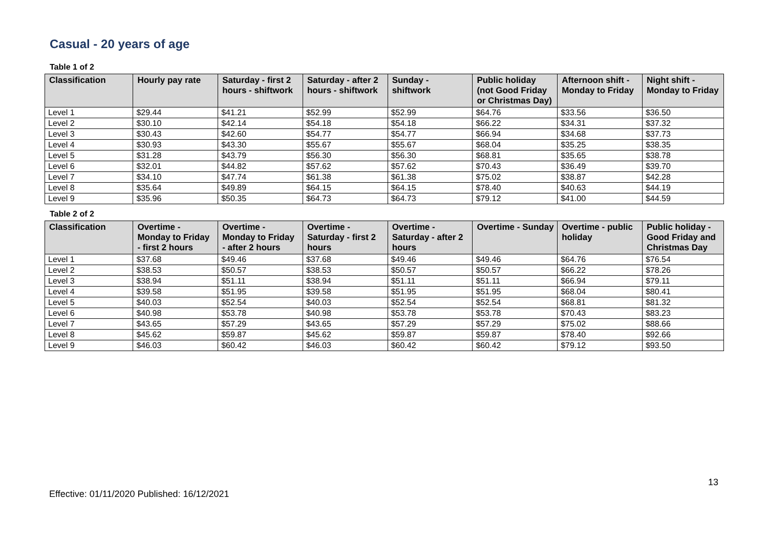Casual - 20 years of age
Table 1 of 2
| Classification | Hourly pay rate | Saturday - first 2 hours - shiftwork | Saturday - after 2 hours - shiftwork | Sunday - shiftwork | Public holiday (not Good Friday or Christmas Day) | Afternoon shift - Monday to Friday | Night shift - Monday to Friday |
| --- | --- | --- | --- | --- | --- | --- | --- |
| Level 1 | $29.44 | $41.21 | $52.99 | $52.99 | $64.76 | $33.56 | $36.50 |
| Level 2 | $30.10 | $42.14 | $54.18 | $54.18 | $66.22 | $34.31 | $37.32 |
| Level 3 | $30.43 | $42.60 | $54.77 | $54.77 | $66.94 | $34.68 | $37.73 |
| Level 4 | $30.93 | $43.30 | $55.67 | $55.67 | $68.04 | $35.25 | $38.35 |
| Level 5 | $31.28 | $43.79 | $56.30 | $56.30 | $68.81 | $35.65 | $38.78 |
| Level 6 | $32.01 | $44.82 | $57.62 | $57.62 | $70.43 | $36.49 | $39.70 |
| Level 7 | $34.10 | $47.74 | $61.38 | $61.38 | $75.02 | $38.87 | $42.28 |
| Level 8 | $35.64 | $49.89 | $64.15 | $64.15 | $78.40 | $40.63 | $44.19 |
| Level 9 | $35.96 | $50.35 | $64.73 | $64.73 | $79.12 | $41.00 | $44.59 |
Table 2 of 2
| Classification | Overtime - Monday to Friday - first 2 hours | Overtime - Monday to Friday - after 2 hours | Overtime - Saturday - first 2 hours | Overtime - Saturday - after 2 hours | Overtime - Sunday | Overtime - public holiday | Public holiday - Good Friday and Christmas Day |
| --- | --- | --- | --- | --- | --- | --- | --- |
| Level 1 | $37.68 | $49.46 | $37.68 | $49.46 | $49.46 | $64.76 | $76.54 |
| Level 2 | $38.53 | $50.57 | $38.53 | $50.57 | $50.57 | $66.22 | $78.26 |
| Level 3 | $38.94 | $51.11 | $38.94 | $51.11 | $51.11 | $66.94 | $79.11 |
| Level 4 | $39.58 | $51.95 | $39.58 | $51.95 | $51.95 | $68.04 | $80.41 |
| Level 5 | $40.03 | $52.54 | $40.03 | $52.54 | $52.54 | $68.81 | $81.32 |
| Level 6 | $40.98 | $53.78 | $40.98 | $53.78 | $53.78 | $70.43 | $83.23 |
| Level 7 | $43.65 | $57.29 | $43.65 | $57.29 | $57.29 | $75.02 | $88.66 |
| Level 8 | $45.62 | $59.87 | $45.62 | $59.87 | $59.87 | $78.40 | $92.66 |
| Level 9 | $46.03 | $60.42 | $46.03 | $60.42 | $60.42 | $79.12 | $93.50 |
13
Effective: 01/11/2020 Published: 16/12/2021